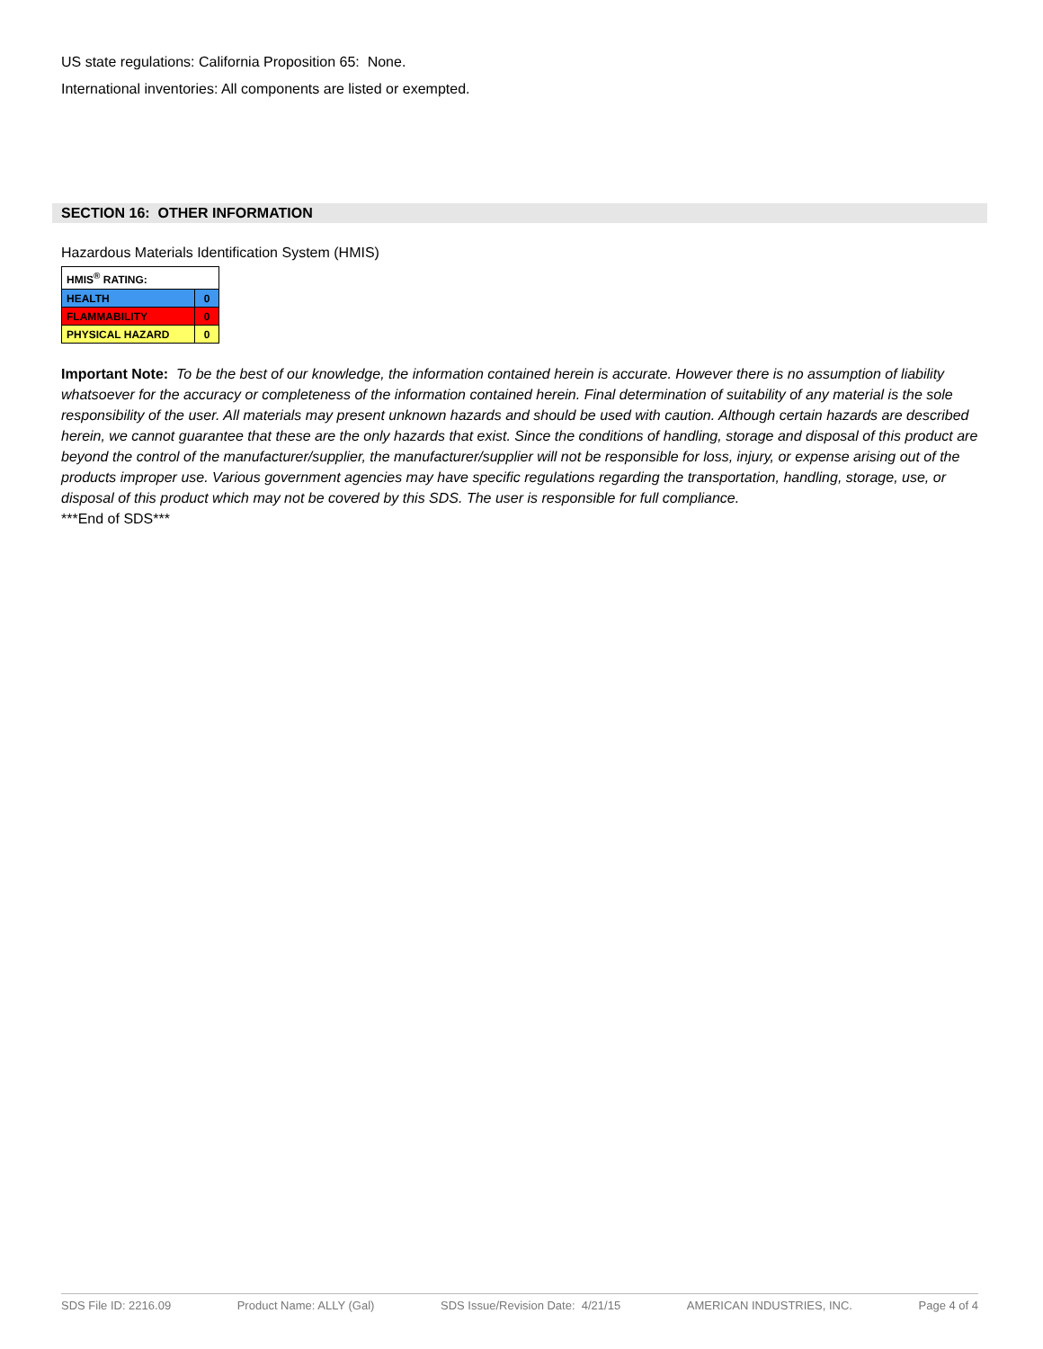US state regulations: California Proposition 65: None.
International inventories: All components are listed or exempted.
SECTION 16: OTHER INFORMATION
Hazardous Materials Identification System (HMIS)
| HMIS<sup>®</sup> RATING: | |
| HEALTH | 0 |
| FLAMMABILITY | 0 |
| PHYSICAL HAZARD | 0 |
Important Note: To be the best of our knowledge, the information contained herein is accurate. However there is no assumption of liability whatsoever for the accuracy or completeness of the information contained herein. Final determination of suitability of any material is the sole responsibility of the user. All materials may present unknown hazards and should be used with caution. Although certain hazards are described herein, we cannot guarantee that these are the only hazards that exist. Since the conditions of handling, storage and disposal of this product are beyond the control of the manufacturer/supplier, the manufacturer/supplier will not be responsible for loss, injury, or expense arising out of the products improper use. Various government agencies may have specific regulations regarding the transportation, handling, storage, use, or disposal of this product which may not be covered by this SDS. The user is responsible for full compliance.
***End of SDS***
SDS File ID: 2216.09 Product Name: ALLY (Gal) SDS Issue/Revision Date: 4/21/15 AMERICAN INDUSTRIES, INC. Page 4 of 4